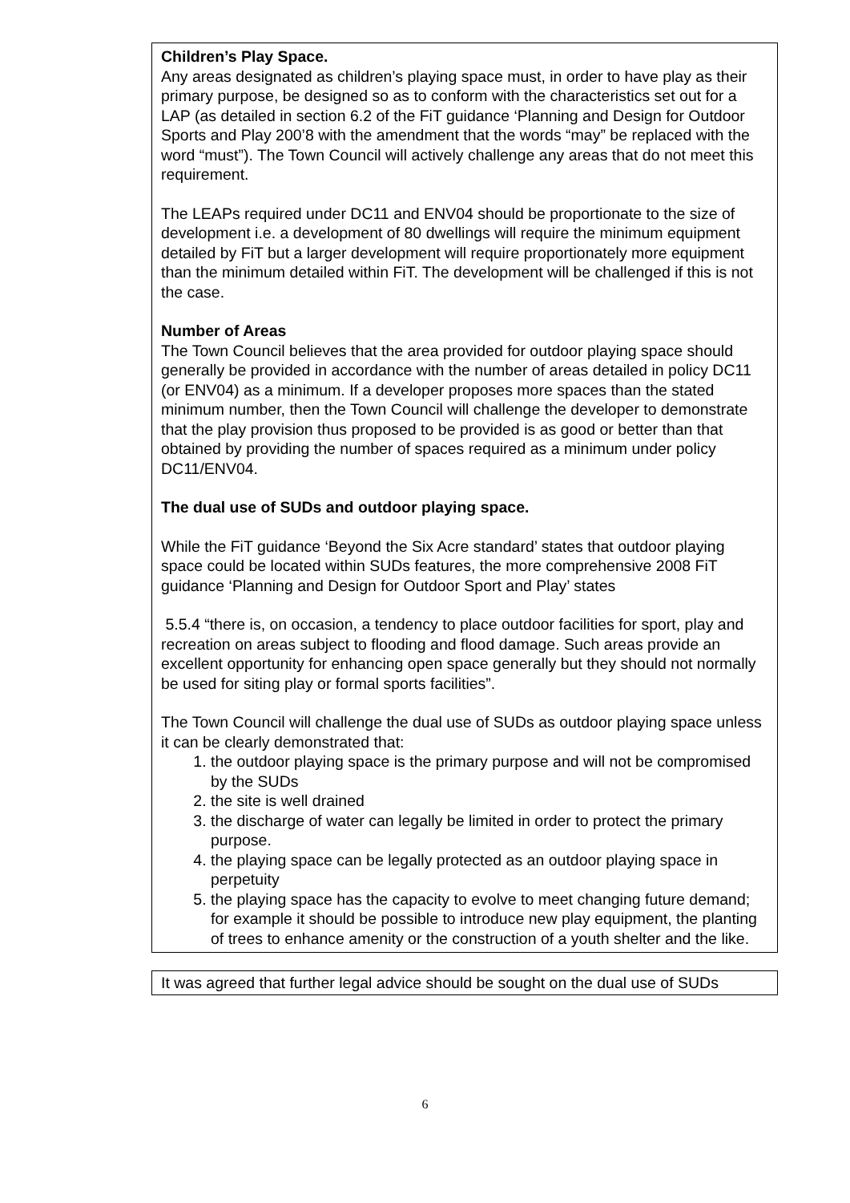Children’s Play Space.
Any areas designated as children’s playing space must, in order to have play as their primary purpose, be designed so as to conform with the characteristics set out for a LAP (as detailed in section 6.2 of the FiT guidance ‘Planning and Design for Outdoor Sports and Play 200’8 with the amendment that the words “may” be replaced with the word “must”). The Town Council will actively challenge any areas that do not meet this requirement.
The LEAPs required under DC11 and ENV04 should be proportionate to the size of development i.e. a development of 80 dwellings will require the minimum equipment detailed by FiT but a larger development will require proportionately more equipment than the minimum detailed within FiT. The development will be challenged if this is not the case.
Number of Areas
The Town Council believes that the area provided for outdoor playing space should generally be provided in accordance with the number of areas detailed in policy DC11 (or ENV04) as a minimum. If a developer proposes more spaces than the stated minimum number, then the Town Council will challenge the developer to demonstrate that the play provision thus proposed to be provided is as good or better than that obtained by providing the number of spaces required as a minimum under policy DC11/ENV04.
The dual use of SUDs and outdoor playing space.
While the FiT guidance ‘Beyond the Six Acre standard’ states that outdoor playing space could be located within SUDs features, the more comprehensive 2008 FiT guidance ‘Planning and Design for Outdoor Sport and Play’ states
5.5.4 “there is, on occasion, a tendency to place outdoor facilities for sport, play and recreation on areas subject to flooding and flood damage. Such areas provide an excellent opportunity for enhancing open space generally but they should not normally be used for siting play or formal sports facilities”.
The Town Council will challenge the dual use of SUDs as outdoor playing space unless it can be clearly demonstrated that:
1. the outdoor playing space is the primary purpose and will not be compromised by the SUDs
2. the site is well drained
3. the discharge of water can legally be limited in order to protect the primary purpose.
4. the playing space can be legally protected as an outdoor playing space in perpetuity
5. the playing space has the capacity to evolve to meet changing future demand; for example it should be possible to introduce new play equipment, the planting of trees to enhance amenity or the construction of a youth shelter and the like.
It was agreed that further legal advice should be sought on the dual use of SUDs
6